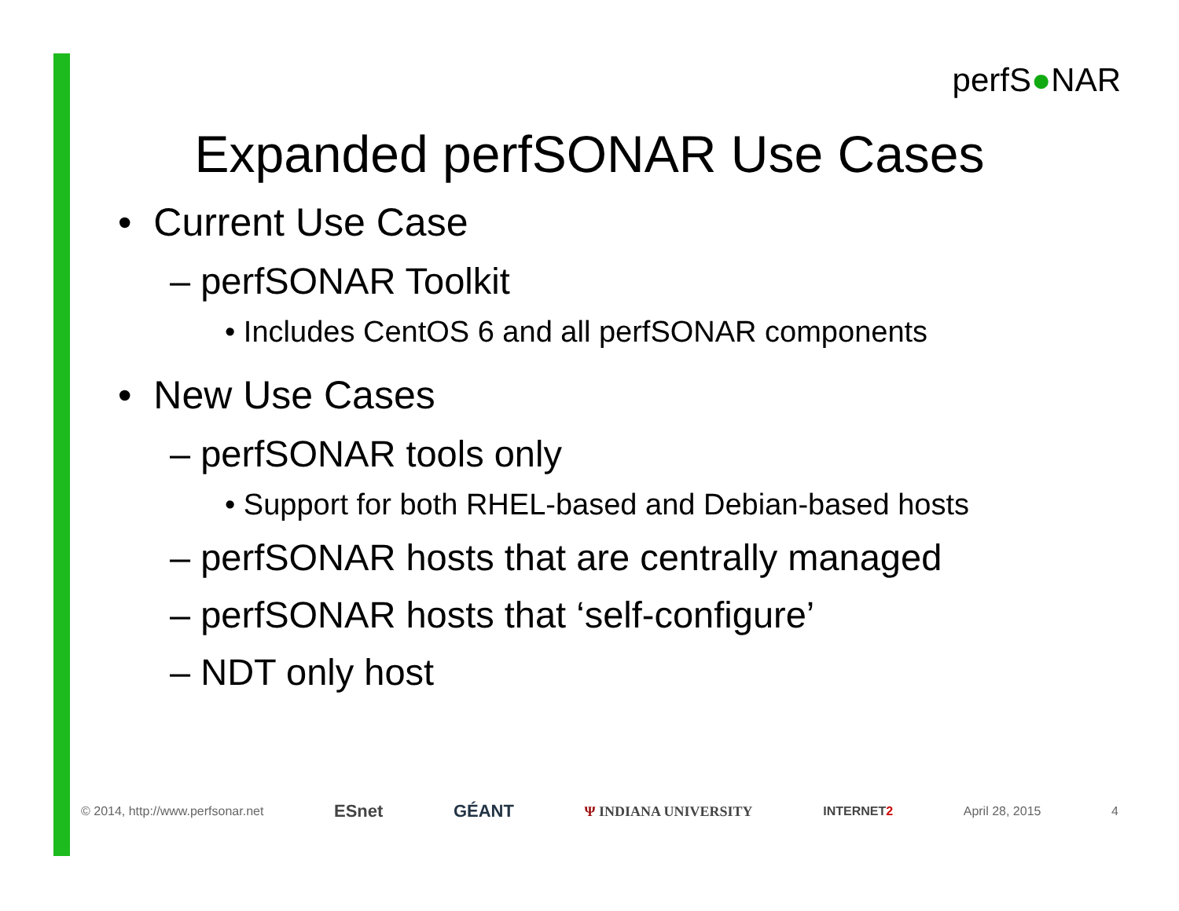perfS●NAR
Expanded perfSONAR Use Cases
• Current Use Case
– perfSONAR Toolkit
• Includes CentOS 6 and all perfSONAR components
• New Use Cases
– perfSONAR tools only
• Support for both RHEL-based and Debian-based hosts
– perfSONAR hosts that are centrally managed
– perfSONAR hosts that ‘self-configure’
– NDT only host
© 2014, http://www.perfsonar.net ESnet GÉANT Ψ INDIANA UNIVERSITY INTERNET2 April 28, 2015 4